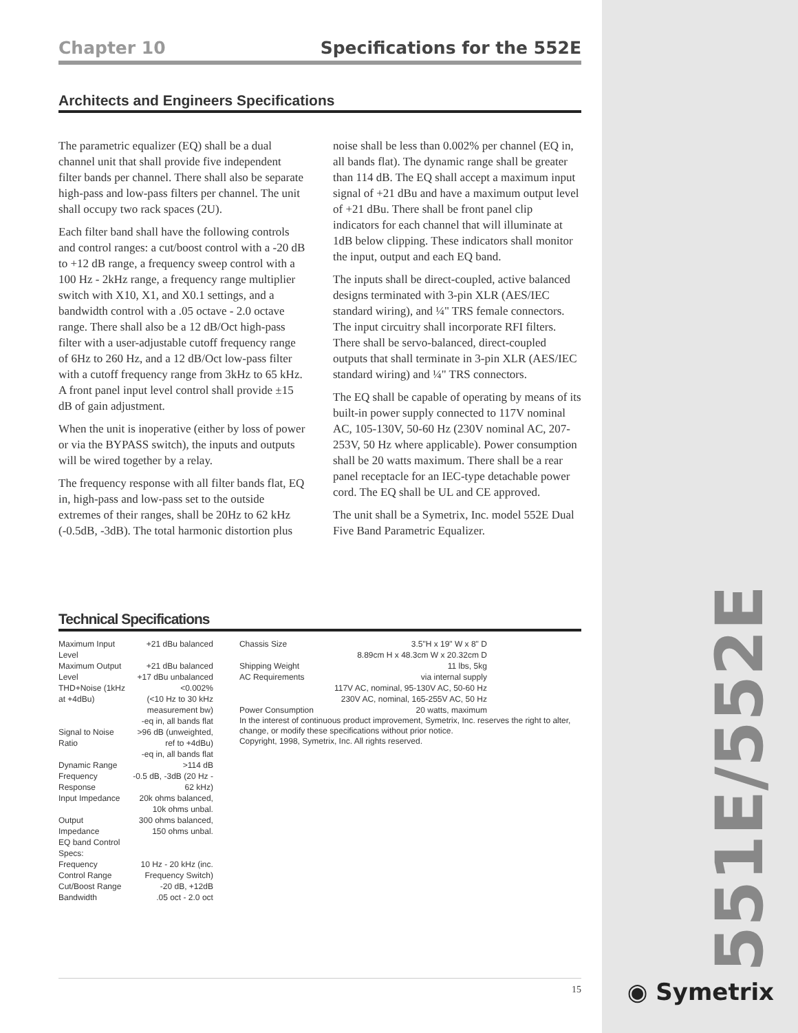Chapter 10 Specifications for the 552E
Architects and Engineers Specifications
The parametric equalizer (EQ) shall be a dual channel unit that shall provide five independent filter bands per channel. There shall also be separate high-pass and low-pass filters per channel. The unit shall occupy two rack spaces (2U).
Each filter band shall have the following controls and control ranges: a cut/boost control with a -20 dB to +12 dB range, a frequency sweep control with a 100 Hz - 2kHz range, a frequency range multiplier switch with X10, X1, and X0.1 settings, and a bandwidth control with a .05 octave - 2.0 octave range. There shall also be a 12 dB/Oct high-pass filter with a user-adjustable cutoff frequency range of 6Hz to 260 Hz, and a 12 dB/Oct low-pass filter with a cutoff frequency range from 3kHz to 65 kHz. A front panel input level control shall provide ±15 dB of gain adjustment.
When the unit is inoperative (either by loss of power or via the BYPASS switch), the inputs and outputs will be wired together by a relay.
The frequency response with all filter bands flat, EQ in, high-pass and low-pass set to the outside extremes of their ranges, shall be 20Hz to 62 kHz (-0.5dB, -3dB). The total harmonic distortion plus noise shall be less than 0.002% per channel (EQ in, all bands flat). The dynamic range shall be greater than 114 dB. The EQ shall accept a maximum input signal of +21 dBu and have a maximum output level of +21 dBu. There shall be front panel clip indicators for each channel that will illuminate at 1dB below clipping. These indicators shall monitor the input, output and each EQ band.
The inputs shall be direct-coupled, active balanced designs terminated with 3-pin XLR (AES/IEC standard wiring), and ¼" TRS female connectors. The input circuitry shall incorporate RFI filters. There shall be servo-balanced, direct-coupled outputs that shall terminate in 3-pin XLR (AES/IEC standard wiring) and ¼" TRS connectors.
The EQ shall be capable of operating by means of its built-in power supply connected to 117V nominal AC, 105-130V, 50-60 Hz (230V nominal AC, 207-253V, 50 Hz where applicable). Power consumption shall be 20 watts maximum. There shall be a rear panel receptacle for an IEC-type detachable power cord. The EQ shall be UL and CE approved.
The unit shall be a Symetrix, Inc. model 552E Dual Five Band Parametric Equalizer.
Technical Specifications
| Maximum Input Level | +21 dBu balanced |
| Maximum Output Level | +21 dBu balanced +17 dBu unbalanced |
| THD+Noise (1kHz at +4dBu) | <0.002% (<10 Hz to 30 kHz measurement bw) -eq in, all bands flat |
| Signal to Noise Ratio | >96 dB (unweighted, ref to +4dBu) -eq in, all bands flat |
| Dynamic Range | >114 dB |
| Frequency Response | -0.5 dB, -3dB (20 Hz - 62 kHz) |
| Input Impedance | 20k ohms balanced, 10k ohms unbal. |
| Output Impedance | 300 ohms balanced, 150 ohms unbal. |
| EQ band Control Specs: | |
| Frequency Control Range | 10 Hz - 20 kHz (inc. Frequency Switch) |
| Cut/Boost Range | -20 dB, +12dB |
| Bandwidth | .05 oct - 2.0 oct |
| Chassis Size | 3.5"H x 19" W x 8" D 8.89cm H x 48.3cm W x 20.32cm D |
| Shipping Weight | 11 lbs, 5kg |
| AC Requirements | via internal supply 117V AC, nominal, 95-130V AC, 50-60 Hz 230V AC, nominal, 165-255V AC, 50 Hz |
| Power Consumption | 20 watts, maximum |
In the interest of continuous product improvement, Symetrix, Inc. reserves the right to alter, change, or modify these specifications without prior notice.
Copyright, 1998, Symetrix, Inc. All rights reserved.
15
551E/552E
◉ Symetrix